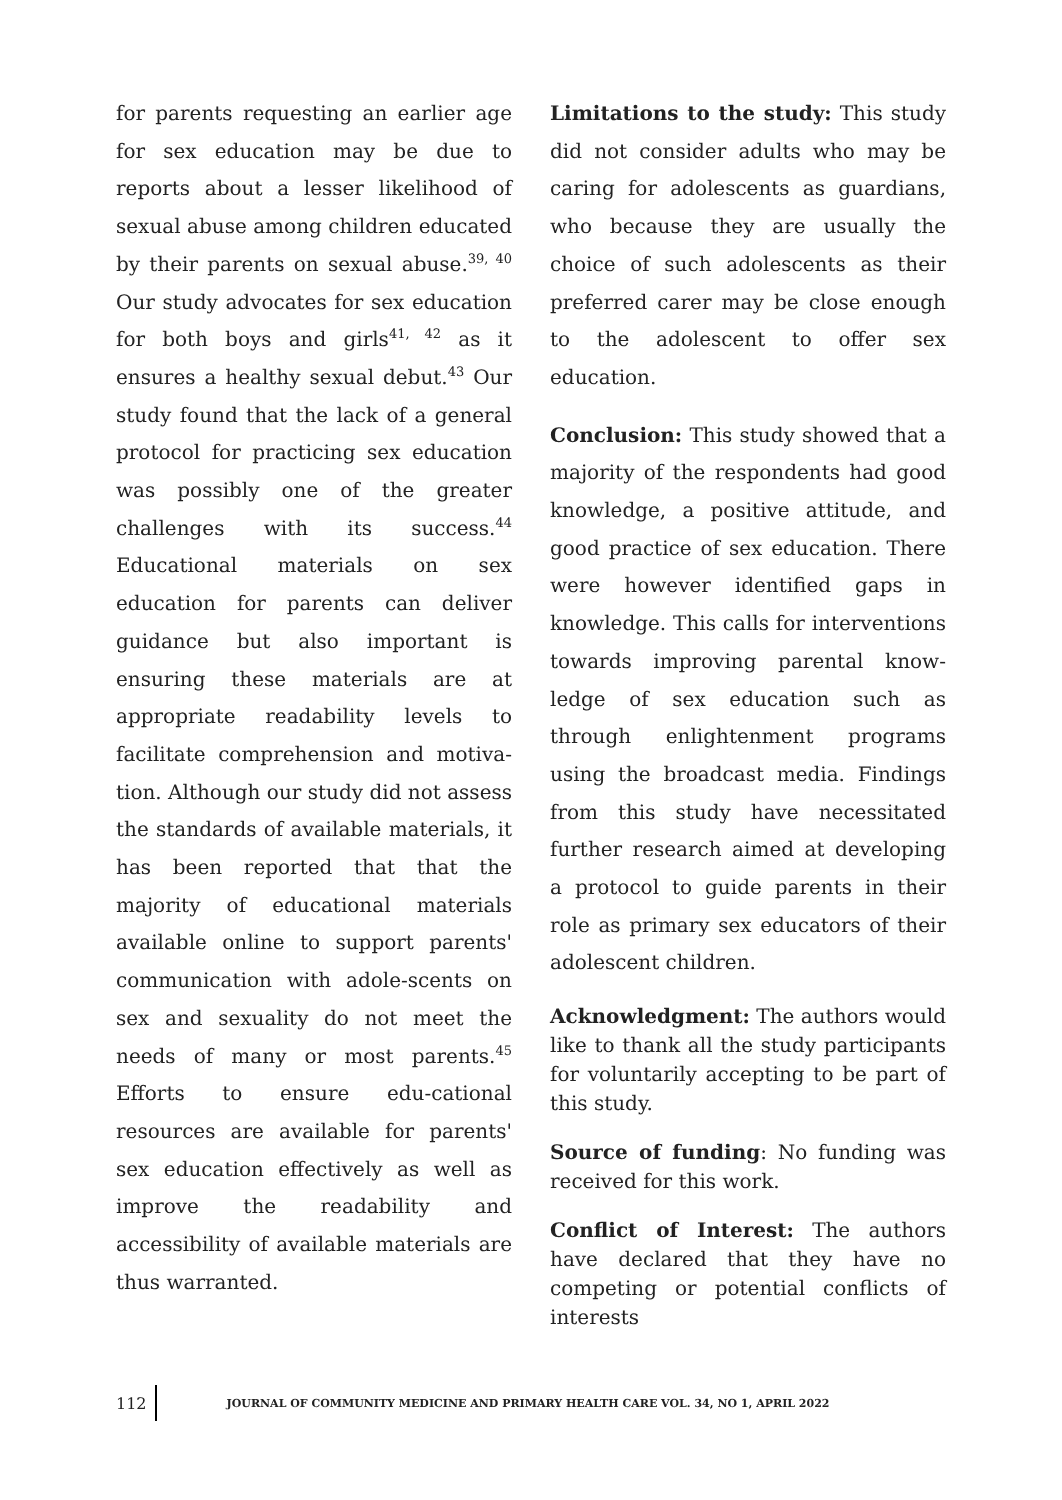for parents requesting an earlier age for sex education may be due to reports about a lesser likelihood of sexual abuse among children educated by their parents on sexual abuse.<sup>39, 40</sup> Our study advocates for sex education for both boys and girls<sup>41, 42</sup> as it ensures a healthy sexual debut.<sup>43</sup> Our study found that the lack of a general protocol for practicing sex education was possibly one of the greater challenges with its success.<sup>44</sup> Educational materials on sex education for parents can deliver guidance but also important is ensuring these materials are at appropriate readability levels to facilitate comprehension and motiva-tion. Although our study did not assess the standards of available materials, it has been reported that that the majority of educational materials available online to support parents' communication with adole-scents on sex and sexuality do not meet the needs of many or most parents.<sup>45</sup> Efforts to ensure edu-cational resources are available for parents' sex education effectively as well as improve the readability and accessibility of available materials are thus warranted.
Limitations to the study: This study did not consider adults who may be caring for adolescents as guardians, who because they are usually the choice of such adolescents as their preferred carer may be close enough to the adolescent to offer sex education.
Conclusion: This study showed that a majority of the respondents had good knowledge, a positive attitude, and good practice of sex education. There were however identified gaps in knowledge. This calls for interventions towards improving parental know-ledge of sex education such as through enlightenment programs using the broadcast media. Findings from this study have necessitated further research aimed at developing a protocol to guide parents in their role as primary sex educators of their adolescent children.
Acknowledgment: The authors would like to thank all the study participants for voluntarily accepting to be part of this study.
Source of funding: No funding was received for this work.
Conflict of Interest: The authors have declared that they have no competing or potential conflicts of interests
112
JOURNAL OF COMMUNITY MEDICINE AND PRIMARY HEALTH CARE VOL. 34, NO 1, APRIL 2022